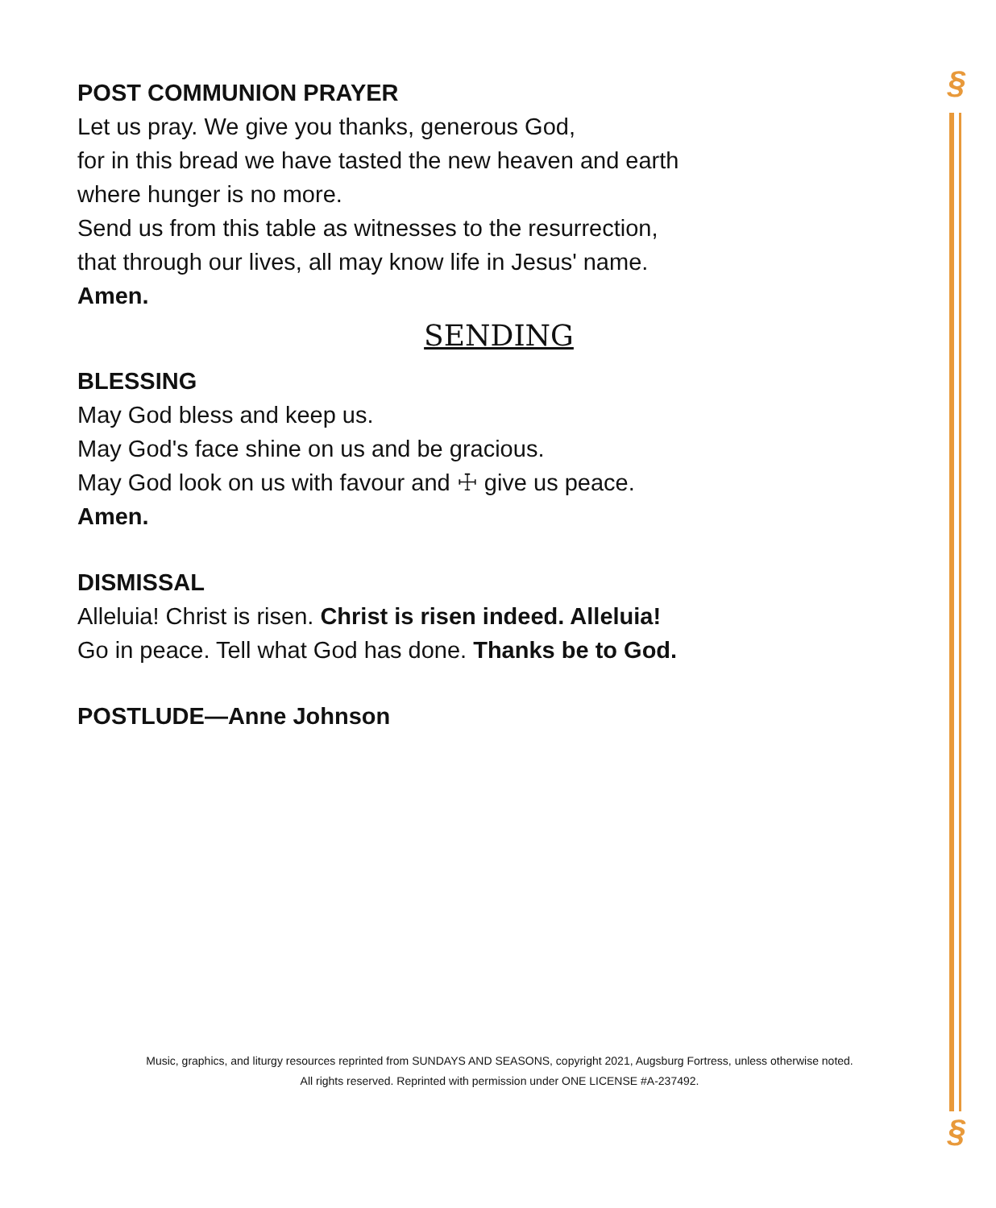§
§
POST COMMUNION PRAYER
Let us pray. We give you thanks, generous God,
for in this bread we have tasted the new heaven and earth
where hunger is no more.
Send us from this table as witnesses to the resurrection,
that through our lives, all may know life in Jesus' name.
Amen.
SENDING
BLESSING
May God bless and keep us.
May God's face shine on us and be gracious.
May God look on us with favour and ☩ give us peace.
Amen.
DISMISSAL
Alleluia! Christ is risen. Christ is risen indeed. Alleluia!
Go in peace. Tell what God has done. Thanks be to God.
POSTLUDE—Anne Johnson
Music, graphics, and liturgy resources reprinted from SUNDAYS AND SEASONS, copyright 2021, Augsburg Fortress, unless otherwise noted.
All rights reserved. Reprinted with permission under ONE LICENSE #A-237492.